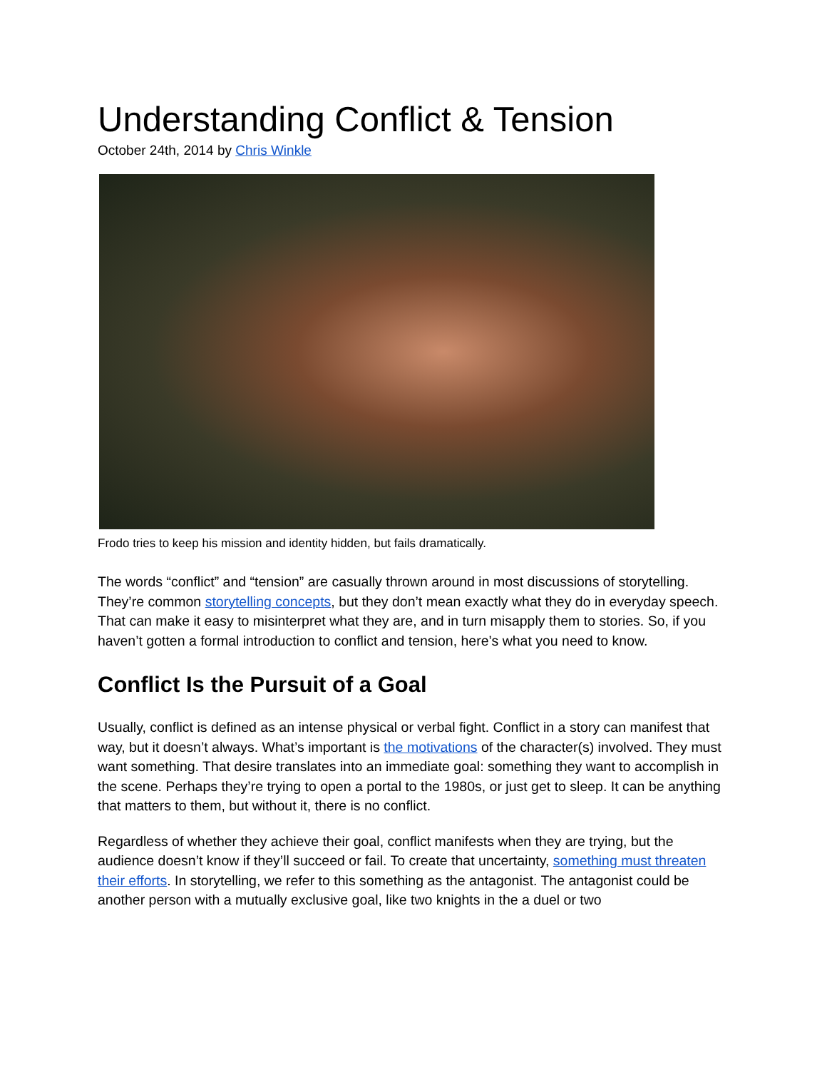Understanding Conflict & Tension
October 24th, 2014 by Chris Winkle
Frodo tries to keep his mission and identity hidden, but fails dramatically.
The words “conflict” and “tension” are casually thrown around in most discussions of storytelling. They’re common storytelling concepts, but they don’t mean exactly what they do in everyday speech. That can make it easy to misinterpret what they are, and in turn misapply them to stories. So, if you haven’t gotten a formal introduction to conflict and tension, here’s what you need to know.
Conflict Is the Pursuit of a Goal
Usually, conflict is defined as an intense physical or verbal fight. Conflict in a story can manifest that way, but it doesn’t always. What’s important is the motivations of the character(s) involved. They must want something. That desire translates into an immediate goal: something they want to accomplish in the scene. Perhaps they’re trying to open a portal to the 1980s, or just get to sleep. It can be anything that matters to them, but without it, there is no conflict.
Regardless of whether they achieve their goal, conflict manifests when they are trying, but the audience doesn’t know if they’ll succeed or fail. To create that uncertainty, something must threaten their efforts. In storytelling, we refer to this something as the antagonist. The antagonist could be another person with a mutually exclusive goal, like two knights in the a duel or two